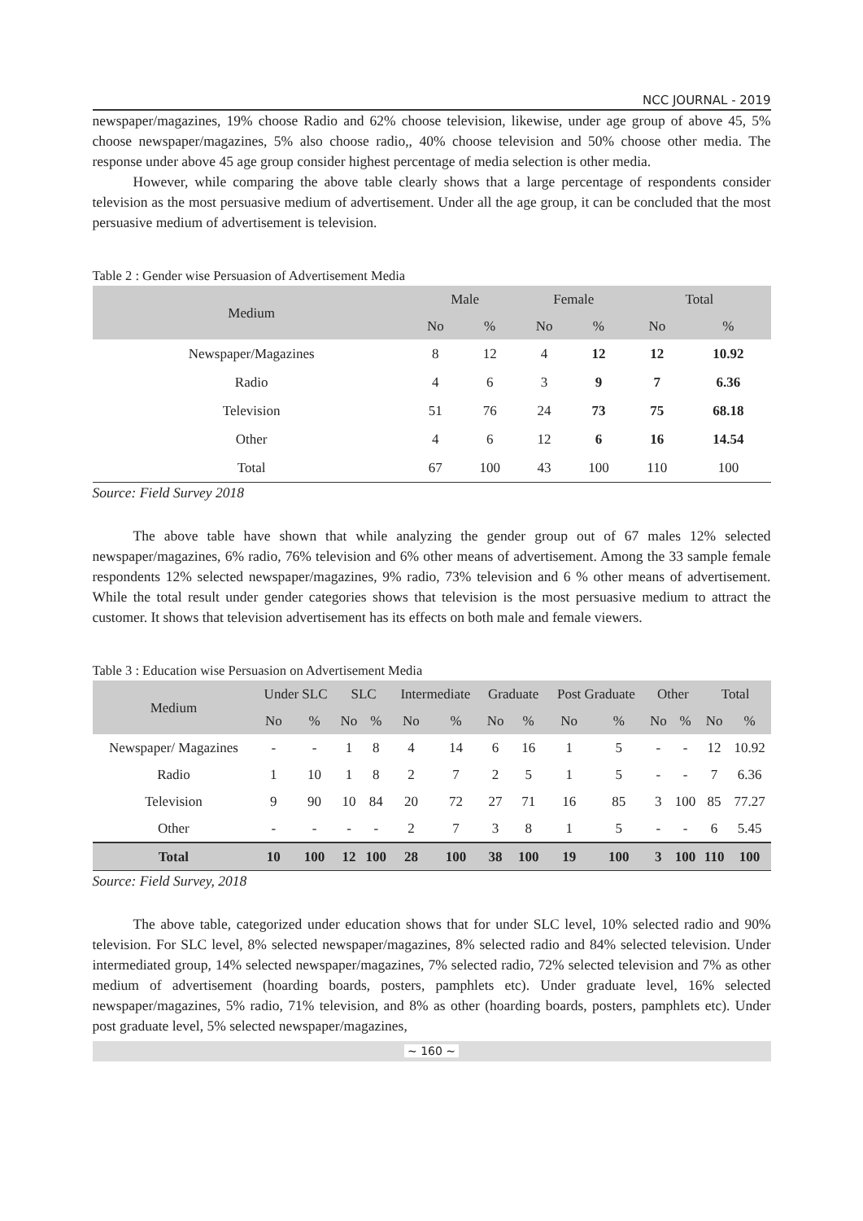NCC JOURNAL - 2019
newspaper/magazines, 19% choose Radio and 62% choose television, likewise, under age group of above 45, 5% choose newspaper/magazines, 5% also choose radio,, 40% choose television and 50% choose other media. The response under above 45 age group consider highest percentage of media selection is other media.
However, while comparing the above table clearly shows that a large percentage of respondents consider television as the most persuasive medium of advertisement. Under all the age group, it can be concluded that the most persuasive medium of advertisement is television.
Table 2 : Gender wise Persuasion of Advertisement Media
| Medium | Male | | Female | | Total | |
| --- | --- | --- | --- | --- | --- | --- |
| | No | % | No | % | No | % |
| Newspaper/Magazines | 8 | 12 | 4 | 12 | 12 | 10.92 |
| Radio | 4 | 6 | 3 | 9 | 7 | 6.36 |
| Television | 51 | 76 | 24 | 73 | 75 | 68.18 |
| Other | 4 | 6 | 12 | 6 | 16 | 14.54 |
| Total | 67 | 100 | 43 | 100 | 110 | 100 |
Source: Field Survey 2018
The above table have shown that while analyzing the gender group out of 67 males 12% selected newspaper/magazines, 6% radio, 76% television and 6% other means of advertisement. Among the 33 sample female respondents 12% selected newspaper/magazines, 9% radio, 73% television and 6 % other means of advertisement. While the total result under gender categories shows that television is the most persuasive medium to attract the customer. It shows that television advertisement has its effects on both male and female viewers.
Table 3 : Education wise Persuasion on Advertisement Media
| Medium | Under SLC | | SLC | | Intermediate | | Graduate | | Post Graduate | | Other | | Total | |
| --- | --- | --- | --- | --- | --- | --- | --- | --- | --- | --- | --- | --- | --- | --- |
| | No | % | No | % | No | % | No | % | No | % | No | % | No | % |
| Newspaper/ Magazines | - | - | 1 | 8 | 4 | 14 | 6 | 16 | 1 | 5 | - | - | 12 | 10.92 |
| Radio | 1 | 10 | 1 | 8 | 2 | 7 | 2 | 5 | 1 | 5 | - | - | 7 | 6.36 |
| Television | 9 | 90 | 10 | 84 | 20 | 72 | 27 | 71 | 16 | 85 | 3 | 100 | 85 | 77.27 |
| Other | - | - | - | - | 2 | 7 | 3 | 8 | 1 | 5 | - | - | 6 | 5.45 |
| Total | 10 | 100 | 12 | 100 | 28 | 100 | 38 | 100 | 19 | 100 | 3 | 100 | 110 | 100 |
Source: Field Survey, 2018
The above table, categorized under education shows that for under SLC level, 10% selected radio and 90% television. For SLC level, 8% selected newspaper/magazines, 8% selected radio and 84% selected television. Under intermediated group, 14% selected newspaper/magazines, 7% selected radio, 72% selected television and 7% as other medium of advertisement (hoarding boards, posters, pamphlets etc). Under graduate level, 16% selected newspaper/magazines, 5% radio, 71% television, and 8% as other (hoarding boards, posters, pamphlets etc). Under post graduate level, 5% selected newspaper/magazines,
~ 160 ~